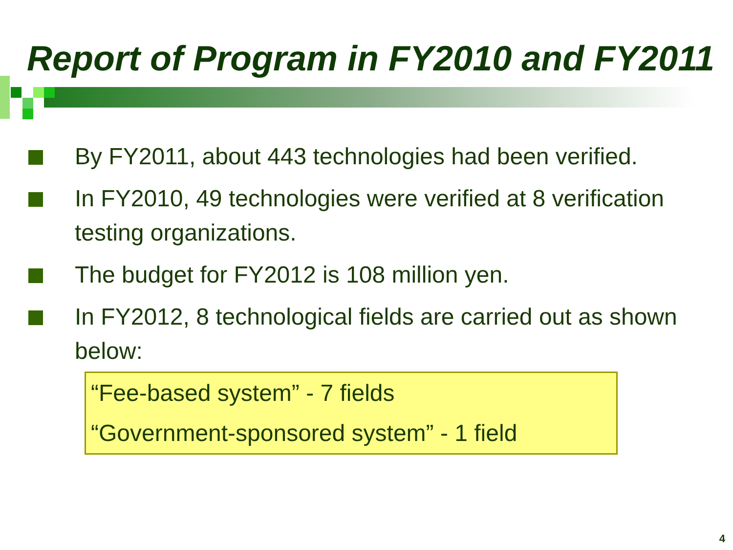Report of Program in FY2010 and FY2011
By FY2011, about 443 technologies had been verified.
In FY2010, 49 technologies were verified at 8 verification testing organizations.
The budget for FY2012 is 108 million yen.
In FY2012, 8 technological fields are carried out as shown below:
“Fee-based system” - 7 fields
“Government-sponsored system” - 1 field
4